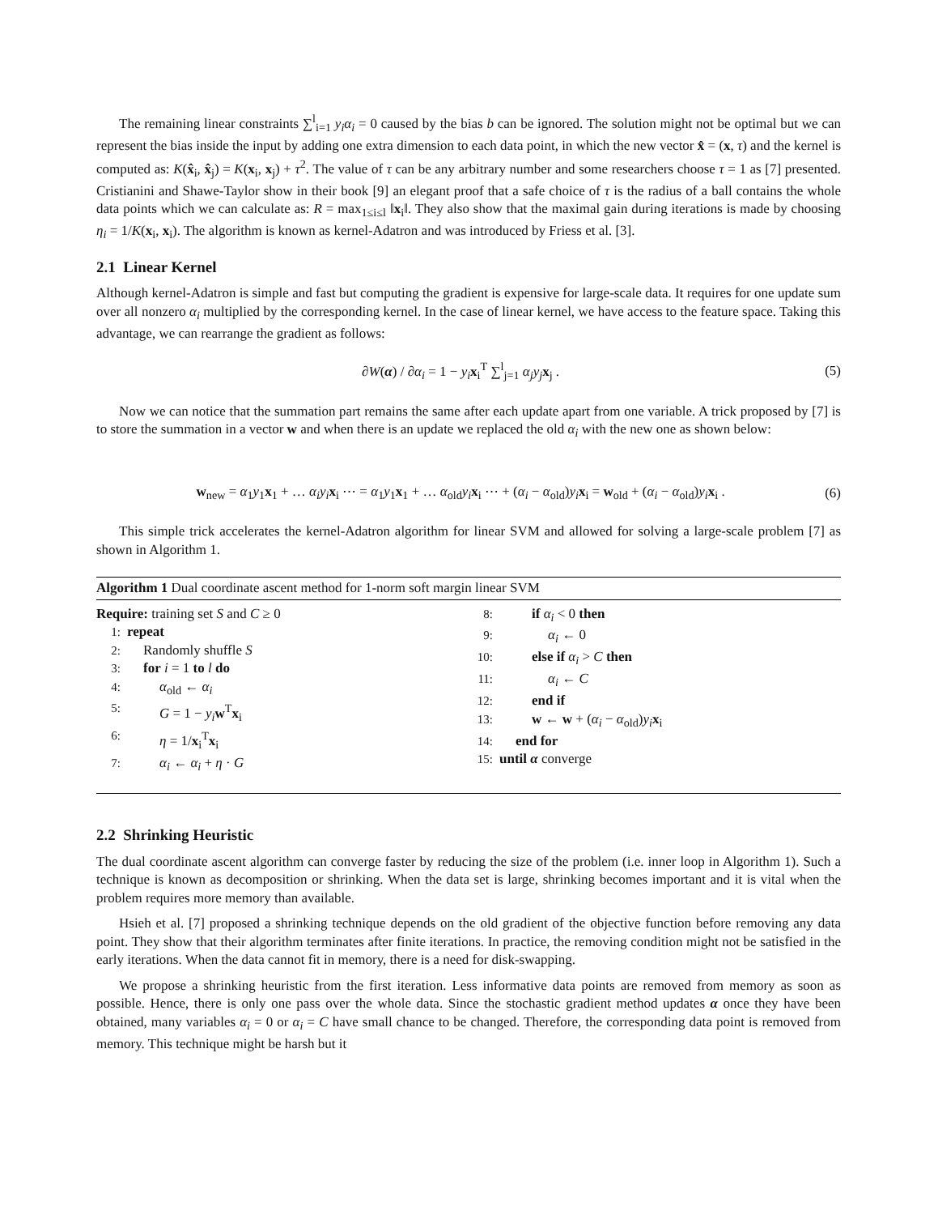The remaining linear constraints ∑<sup>l</sup><sub>i=1</sub> y<sub>i</sub>α<sub>i</sub> = 0 caused by the bias b can be ignored. The solution might not be optimal but we can represent the bias inside the input by adding one extra dimension to each data point, in which the new vector x̂ = (x, τ) and the kernel is computed as: K(x̂<sub>i</sub>, x̂<sub>j</sub>) = K(x<sub>i</sub>, x<sub>j</sub>) + τ<sup>2</sup>. The value of τ can be any arbitrary number and some researchers choose τ = 1 as [7] presented. Cristianini and Shawe-Taylor show in their book [9] an elegant proof that a safe choice of τ is the radius of a ball contains the whole data points which we can calculate as: R = max<sub>1≤i≤l</sub> ‖x<sub>i</sub>‖. They also show that the maximal gain during iterations is made by choosing η<sub>i</sub> = 1/K(x<sub>i</sub>, x<sub>i</sub>). The algorithm is known as kernel-Adatron and was introduced by Friess et al. [3].
2.1 Linear Kernel
Although kernel-Adatron is simple and fast but computing the gradient is expensive for large-scale data. It requires for one update sum over all nonzero α<sub>i</sub> multiplied by the corresponding kernel. In the case of linear kernel, we have access to the feature space. Taking this advantage, we can rearrange the gradient as follows:
∂W(α) / ∂α<sub>i</sub> = 1 − y<sub>i</sub> x<sub>i</sub><sup>T</sup> ∑<sup>l</sup><sub>j=1</sub> α<sub>j</sub>y<sub>j</sub> x<sub>j</sub> . (5)
Now we can notice that the summation part remains the same after each update apart from one variable. A trick proposed by [7] is to store the summation in a vector w and when there is an update we replaced the old α<sub>i</sub> with the new one as shown below:
w<sub>new</sub> = α<sub>1</sub>y<sub>1</sub>x<sub>1</sub> + … α<sub>i</sub>y<sub>i</sub> x<sub>i</sub> ⋯ = α<sub>1</sub>y<sub>1</sub>x<sub>1</sub> + … α<sub>old</sub>y<sub>i</sub> x<sub>i</sub> ⋯ + (α<sub>i</sub> − α<sub>old</sub>)y<sub>i</sub> x<sub>i</sub> = w<sub>old</sub> + (α<sub>i</sub> − α<sub>old</sub>)y<sub>i</sub> x<sub>i</sub> . (6)
This simple trick accelerates the kernel-Adatron algorithm for linear SVM and allowed for solving a large-scale problem [7] as shown in Algorithm 1.
Algorithm 1 Dual coordinate ascent method for 1-norm soft margin linear SVM
Require: training set S and C ≥ 0
1: repeat
2: Randomly shuffle S
3: for i = 1 to l do
4: α<sub>old</sub> ← α<sub>i</sub>
5: G = 1 − y<sub>i</sub> w<sup>T</sup>x<sub>i</sub>
6: η = 1/x<sub>i</sub><sup>T</sup>x<sub>i</sub>
7: α<sub>i</sub> ← α<sub>i</sub> + η · G
8: if α<sub>i</sub> < 0 then
9: α<sub>i</sub> ← 0
10: else if α<sub>i</sub> > C then
11: α<sub>i</sub> ← C
12: end if
13: w ← w + (α<sub>i</sub> − α<sub>old</sub>)y<sub>i</sub> x<sub>i</sub>
14: end for
15: until α converge
2.2 Shrinking Heuristic
The dual coordinate ascent algorithm can converge faster by reducing the size of the problem (i.e. inner loop in Algorithm 1). Such a technique is known as decomposition or shrinking. When the data set is large, shrinking becomes important and it is vital when the problem requires more memory than available.
Hsieh et al. [7] proposed a shrinking technique depends on the old gradient of the objective function before removing any data point. They show that their algorithm terminates after finite iterations. In practice, the removing condition might not be satisfied in the early iterations. When the data cannot fit in memory, there is a need for disk-swapping.
We propose a shrinking heuristic from the first iteration. Less informative data points are removed from memory as soon as possible. Hence, there is only one pass over the whole data. Since the stochastic gradient method updates α once they have been obtained, many variables α<sub>i</sub> = 0 or α<sub>i</sub> = C have small chance to be changed. Therefore, the corresponding data point is removed from memory. This technique might be harsh but it